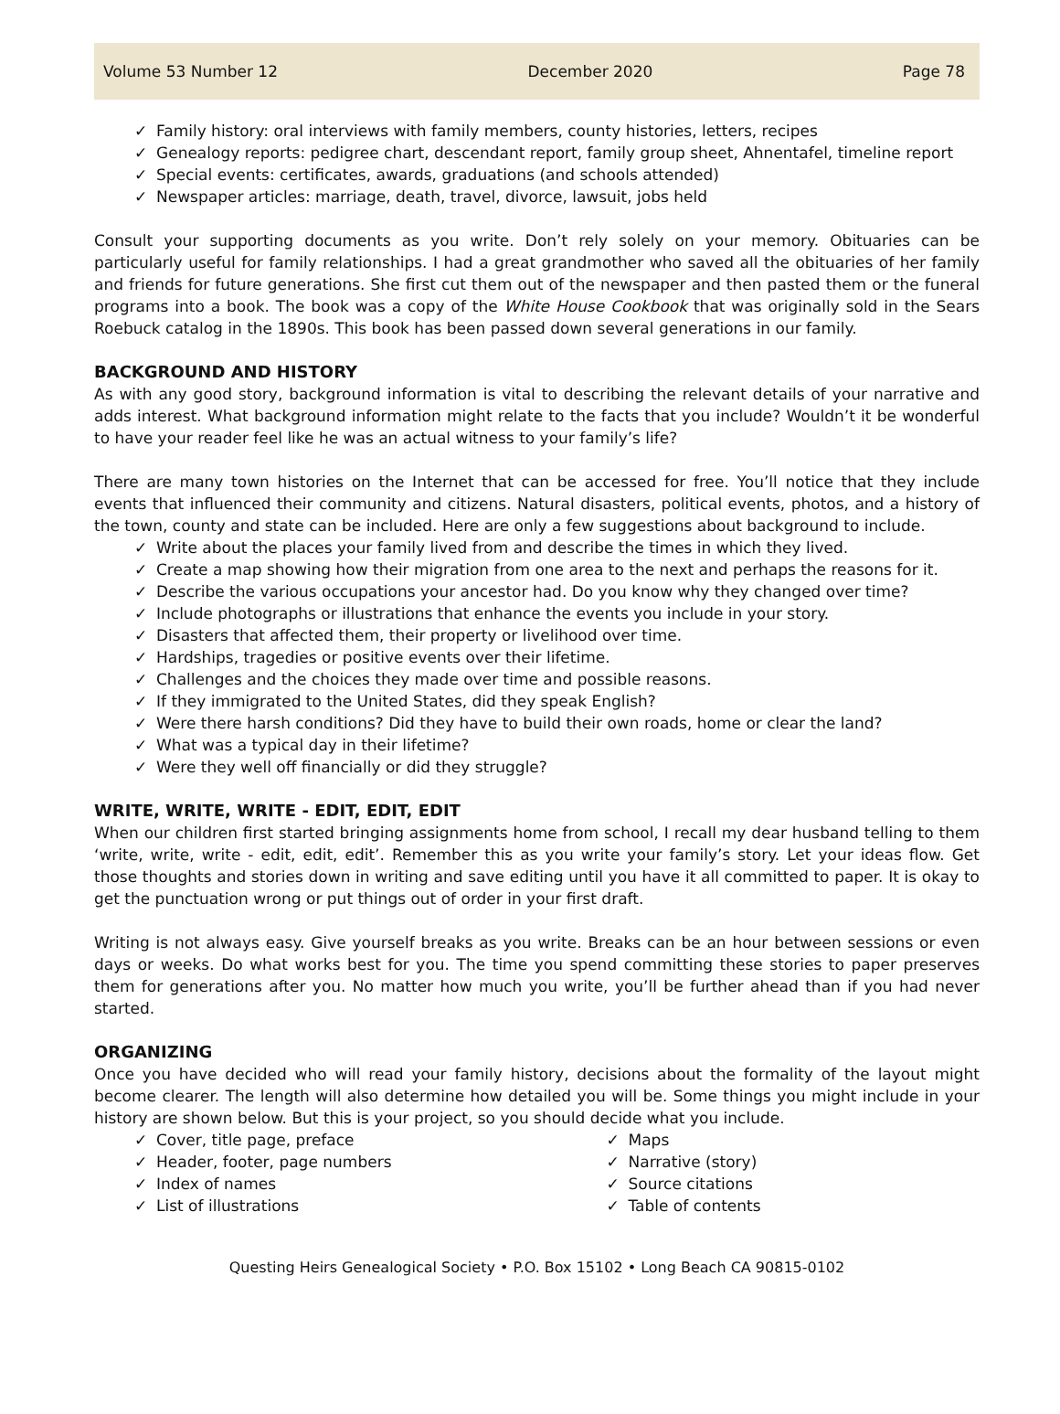Volume 53 Number 12 December 2020 Page 78
✓ Family history: oral interviews with family members, county histories, letters, recipes
✓ Genealogy reports: pedigree chart, descendant report, family group sheet, Ahnentafel, timeline report
✓ Special events: certificates, awards, graduations (and schools attended)
✓ Newspaper articles: marriage, death, travel, divorce, lawsuit, jobs held
Consult your supporting documents as you write. Don’t rely solely on your memory. Obituaries can be particularly useful for family relationships. I had a great grandmother who saved all the obituaries of her family and friends for future generations. She first cut them out of the newspaper and then pasted them or the funeral programs into a book. The book was a copy of the White House Cookbook that was originally sold in the Sears Roebuck catalog in the 1890s. This book has been passed down several generations in our family.
BACKGROUND AND HISTORY
As with any good story, background information is vital to describing the relevant details of your narrative and adds interest. What background information might relate to the facts that you include? Wouldn’t it be wonderful to have your reader feel like he was an actual witness to your family’s life?
There are many town histories on the Internet that can be accessed for free. You’ll notice that they include events that influenced their community and citizens. Natural disasters, political events, photos, and a history of the town, county and state can be included. Here are only a few suggestions about background to include.
✓ Write about the places your family lived from and describe the times in which they lived.
✓ Create a map showing how their migration from one area to the next and perhaps the reasons for it.
✓ Describe the various occupations your ancestor had. Do you know why they changed over time?
✓ Include photographs or illustrations that enhance the events you include in your story.
✓ Disasters that affected them, their property or livelihood over time.
✓ Hardships, tragedies or positive events over their lifetime.
✓ Challenges and the choices they made over time and possible reasons.
✓ If they immigrated to the United States, did they speak English?
✓ Were there harsh conditions? Did they have to build their own roads, home or clear the land?
✓ What was a typical day in their lifetime?
✓ Were they well off financially or did they struggle?
WRITE, WRITE, WRITE - EDIT, EDIT, EDIT
When our children first started bringing assignments home from school, I recall my dear husband telling to them ‘write, write, write - edit, edit, edit’. Remember this as you write your family’s story. Let your ideas flow. Get those thoughts and stories down in writing and save editing until you have it all committed to paper. It is okay to get the punctuation wrong or put things out of order in your first draft.
Writing is not always easy. Give yourself breaks as you write. Breaks can be an hour between sessions or even days or weeks. Do what works best for you. The time you spend committing these stories to paper preserves them for generations after you. No matter how much you write, you’ll be further ahead than if you had never started.
ORGANIZING
Once you have decided who will read your family history, decisions about the formality of the layout might become clearer. The length will also determine how detailed you will be. Some things you might include in your history are shown below. But this is your project, so you should decide what you include.
✓ Cover, title page, preface
✓ Header, footer, page numbers
✓ Index of names
✓ List of illustrations
✓ Maps
✓ Narrative (story)
✓ Source citations
✓ Table of contents
Questing Heirs Genealogical Society • P.O. Box 15102 • Long Beach CA 90815-0102